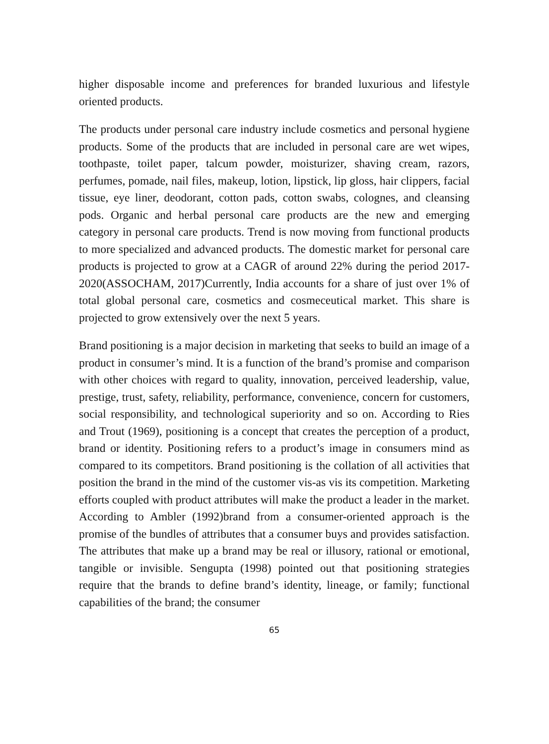higher disposable income and preferences for branded luxurious and lifestyle oriented products.
The products under personal care industry include cosmetics and personal hygiene products. Some of the products that are included in personal care are wet wipes, toothpaste, toilet paper, talcum powder, moisturizer, shaving cream, razors, perfumes, pomade, nail files, makeup, lotion, lipstick, lip gloss, hair clippers, facial tissue, eye liner, deodorant, cotton pads, cotton swabs, colognes, and cleansing pods. Organic and herbal personal care products are the new and emerging category in personal care products. Trend is now moving from functional products to more specialized and advanced products. The domestic market for personal care products is projected to grow at a CAGR of around 22% during the period 2017-2020(ASSOCHAM, 2017)Currently, India accounts for a share of just over 1% of total global personal care, cosmetics and cosmeceutical market. This share is projected to grow extensively over the next 5 years.
Brand positioning is a major decision in marketing that seeks to build an image of a product in consumer’s mind. It is a function of the brand’s promise and comparison with other choices with regard to quality, innovation, perceived leadership, value, prestige, trust, safety, reliability, performance, convenience, concern for customers, social responsibility, and technological superiority and so on. According to Ries and Trout (1969), positioning is a concept that creates the perception of a product, brand or identity. Positioning refers to a product’s image in consumers mind as compared to its competitors. Brand positioning is the collation of all activities that position the brand in the mind of the customer vis-as vis its competition. Marketing efforts coupled with product attributes will make the product a leader in the market. According to Ambler (1992)brand from a consumer-oriented approach is the promise of the bundles of attributes that a consumer buys and provides satisfaction. The attributes that make up a brand may be real or illusory, rational or emotional, tangible or invisible. Sengupta (1998) pointed out that positioning strategies require that the brands to define brand’s identity, lineage, or family; functional capabilities of the brand; the consumer
65